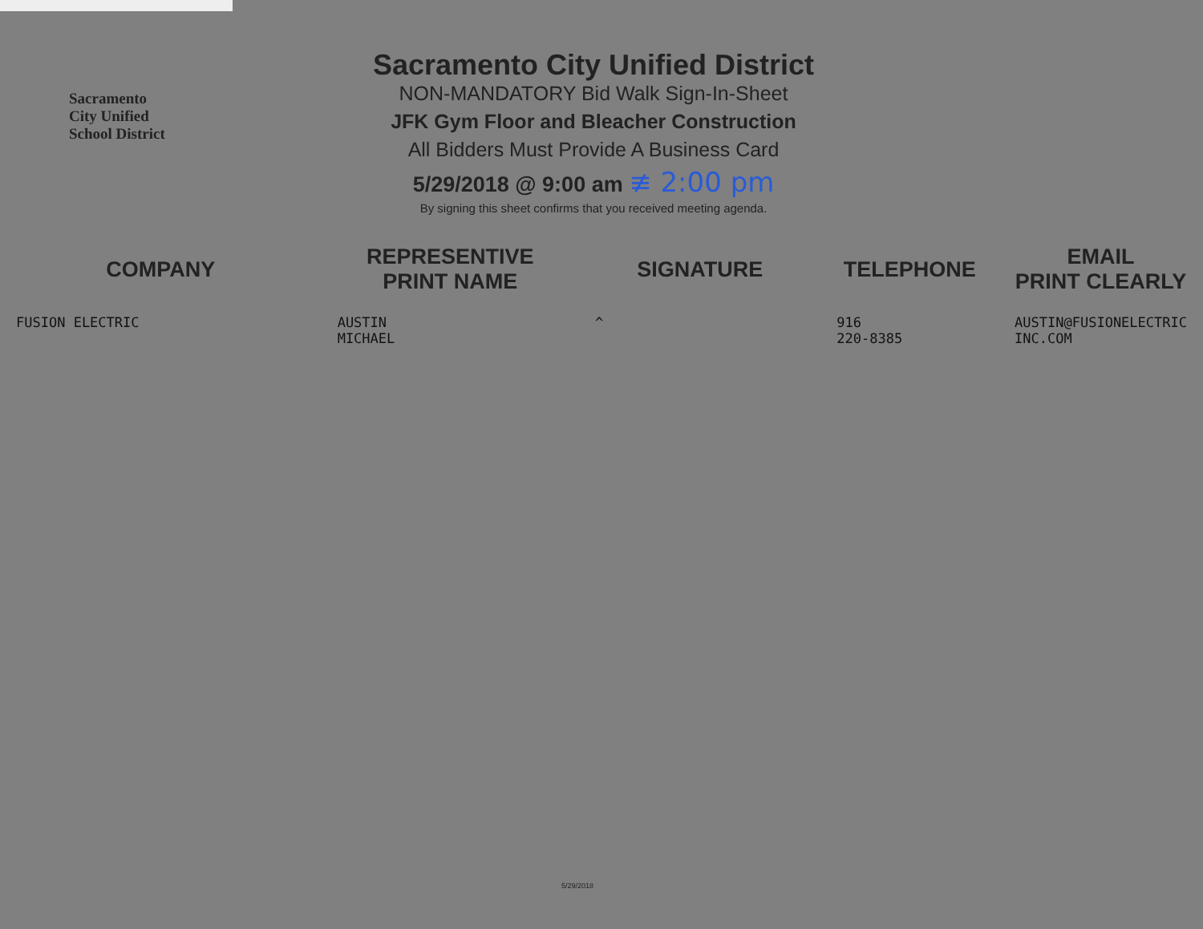Sacramento
City Unified
School District
Sacramento City Unified District
NON-MANDATORY Bid Walk Sign-In-Sheet
JFK Gym Floor and Bleacher Construction
All Bidders Must Provide A Business Card
5/29/2018 @ 9:00 am ≢ 2:00 pm
By signing this sheet confirms that you received meeting agenda.
| COMPANY | REPRESENTIVE PRINT NAME | SIGNATURE | TELEPHONE | EMAIL PRINT CLEARLY |
| --- | --- | --- | --- | --- |
| FUSION ELECTRIC | AUSTIN MICHAEL | ^ | 916 220-8385 | AUSTIN@FUSIONELECTRIC INC.COM |
5/29/2018